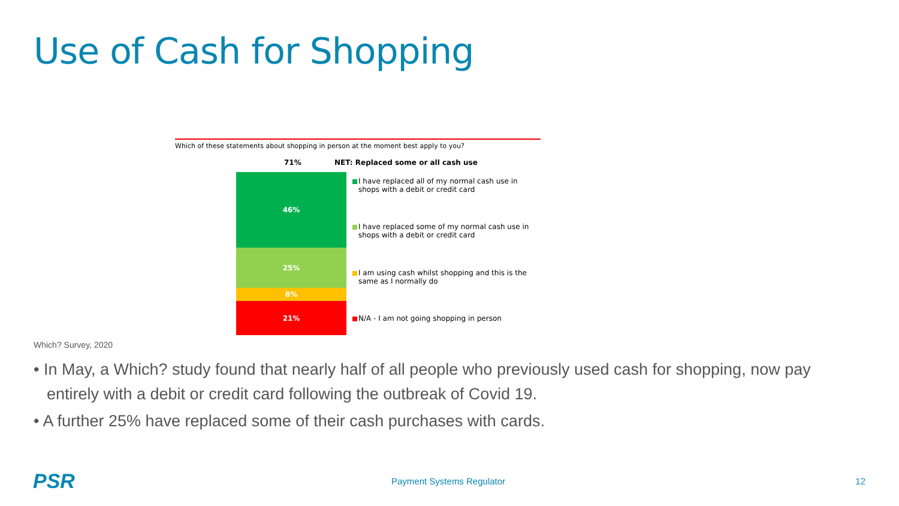Use of Cash for Shopping
Which of these statements about shopping in person at the moment best apply to you?
71% NET: Replaced some or all cash use
46%
25%
8%
21%
I have replaced all of my normal cash use in shops with a debit or credit card
I have replaced some of my normal cash use in shops with a debit or credit card
I am using cash whilst shopping and this is the same as I normally do
N/A - I am not going shopping in person
Which? Survey, 2020
• In May, a Which? study found that nearly half of all people who previously used cash for shopping, now pay entirely with a debit or credit card following the outbreak of Covid 19.
• A further 25% have replaced some of their cash purchases with cards.
PSR Payment Systems Regulator 12